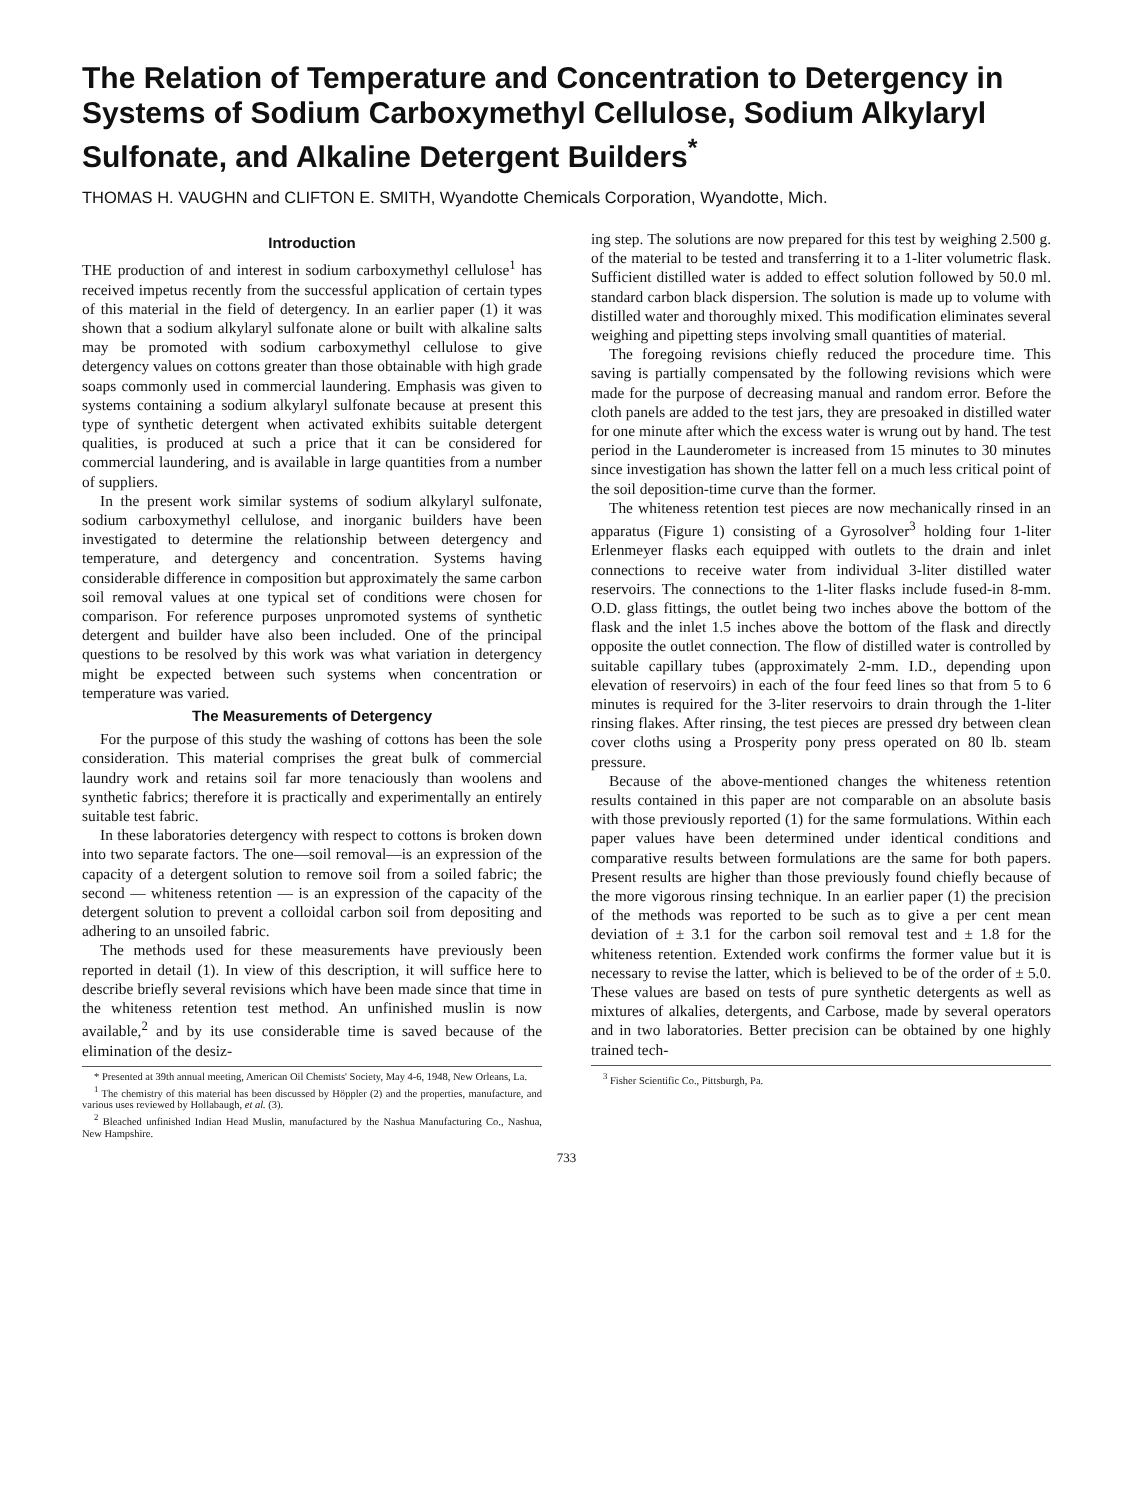The Relation of Temperature and Concentration to Detergency in Systems of Sodium Carboxymethyl Cellulose, Sodium Alkylaryl Sulfonate, and Alkaline Detergent Builders<sup>*</sup>
THOMAS H. VAUGHN and CLIFTON E. SMITH, Wyandotte Chemicals Corporation, Wyandotte, Mich.
Introduction
THE production of and interest in sodium carboxymethyl cellulose<sup>1</sup> has received impetus recently from the successful application of certain types of this material in the field of detergency. In an earlier paper (1) it was shown that a sodium alkylaryl sulfonate alone or built with alkaline salts may be promoted with sodium carboxymethyl cellulose to give detergency values on cottons greater than those obtainable with high grade soaps commonly used in commercial laundering. Emphasis was given to systems containing a sodium alkylaryl sulfonate because at present this type of synthetic detergent when activated exhibits suitable detergent qualities, is produced at such a price that it can be considered for commercial laundering, and is available in large quantities from a number of suppliers.
In the present work similar systems of sodium alkylaryl sulfonate, sodium carboxymethyl cellulose, and inorganic builders have been investigated to determine the relationship between detergency and temperature, and detergency and concentration. Systems having considerable difference in composition but approximately the same carbon soil removal values at one typical set of conditions were chosen for comparison. For reference purposes unpromoted systems of synthetic detergent and builder have also been included. One of the principal questions to be resolved by this work was what variation in detergency might be expected between such systems when concentration or temperature was varied.
The Measurements of Detergency
For the purpose of this study the washing of cottons has been the sole consideration. This material comprises the great bulk of commercial laundry work and retains soil far more tenaciously than woolens and synthetic fabrics; therefore it is practically and experimentally an entirely suitable test fabric.
In these laboratories detergency with respect to cottons is broken down into two separate factors. The one—soil removal—is an expression of the capacity of a detergent solution to remove soil from a soiled fabric; the second — whiteness retention — is an expression of the capacity of the detergent solution to prevent a colloidal carbon soil from depositing and adhering to an unsoiled fabric.
The methods used for these measurements have previously been reported in detail (1). In view of this description, it will suffice here to describe briefly several revisions which have been made since that time in the whiteness retention test method. An unfinished muslin is now available,<sup>2</sup> and by its use considerable time is saved because of the elimination of the desiz-
* Presented at 39th annual meeting, American Oil Chemists' Society, May 4-6, 1948, New Orleans, La.
<sup>1</sup> The chemistry of this material has been discussed by Höppler (2) and the properties, manufacture, and various uses reviewed by Hollabaugh, et al. (3).
<sup>2</sup> Bleached unfinished Indian Head Muslin, manufactured by the Nashua Manufacturing Co., Nashua, New Hampshire.
ing step. The solutions are now prepared for this test by weighing 2.500 g. of the material to be tested and transferring it to a 1-liter volumetric flask. Sufficient distilled water is added to effect solution followed by 50.0 ml. standard carbon black dispersion. The solution is made up to volume with distilled water and thoroughly mixed. This modification eliminates several weighing and pipetting steps involving small quantities of material.
The foregoing revisions chiefly reduced the procedure time. This saving is partially compensated by the following revisions which were made for the purpose of decreasing manual and random error. Before the cloth panels are added to the test jars, they are presoaked in distilled water for one minute after which the excess water is wrung out by hand. The test period in the Launderometer is increased from 15 minutes to 30 minutes since investigation has shown the latter fell on a much less critical point of the soil deposition-time curve than the former.
The whiteness retention test pieces are now mechanically rinsed in an apparatus (Figure 1) consisting of a Gyrosolver<sup>3</sup> holding four 1-liter Erlenmeyer flasks each equipped with outlets to the drain and inlet connections to receive water from individual 3-liter distilled water reservoirs. The connections to the 1-liter flasks include fused-in 8-mm. O.D. glass fittings, the outlet being two inches above the bottom of the flask and the inlet 1.5 inches above the bottom of the flask and directly opposite the outlet connection. The flow of distilled water is controlled by suitable capillary tubes (approximately 2-mm. I.D., depending upon elevation of reservoirs) in each of the four feed lines so that from 5 to 6 minutes is required for the 3-liter reservoirs to drain through the 1-liter rinsing flakes. After rinsing, the test pieces are pressed dry between clean cover cloths using a Prosperity pony press operated on 80 lb. steam pressure.
Because of the above-mentioned changes the whiteness retention results contained in this paper are not comparable on an absolute basis with those previously reported (1) for the same formulations. Within each paper values have been determined under identical conditions and comparative results between formulations are the same for both papers. Present results are higher than those previously found chiefly because of the more vigorous rinsing technique. In an earlier paper (1) the precision of the methods was reported to be such as to give a per cent mean deviation of ± 3.1 for the carbon soil removal test and ± 1.8 for the whiteness retention. Extended work confirms the former value but it is necessary to revise the latter, which is believed to be of the order of ± 5.0. These values are based on tests of pure synthetic detergents as well as mixtures of alkalies, detergents, and Carbose, made by several operators and in two laboratories. Better precision can be obtained by one highly trained tech-
<sup>3</sup> Fisher Scientific Co., Pittsburgh, Pa.
733